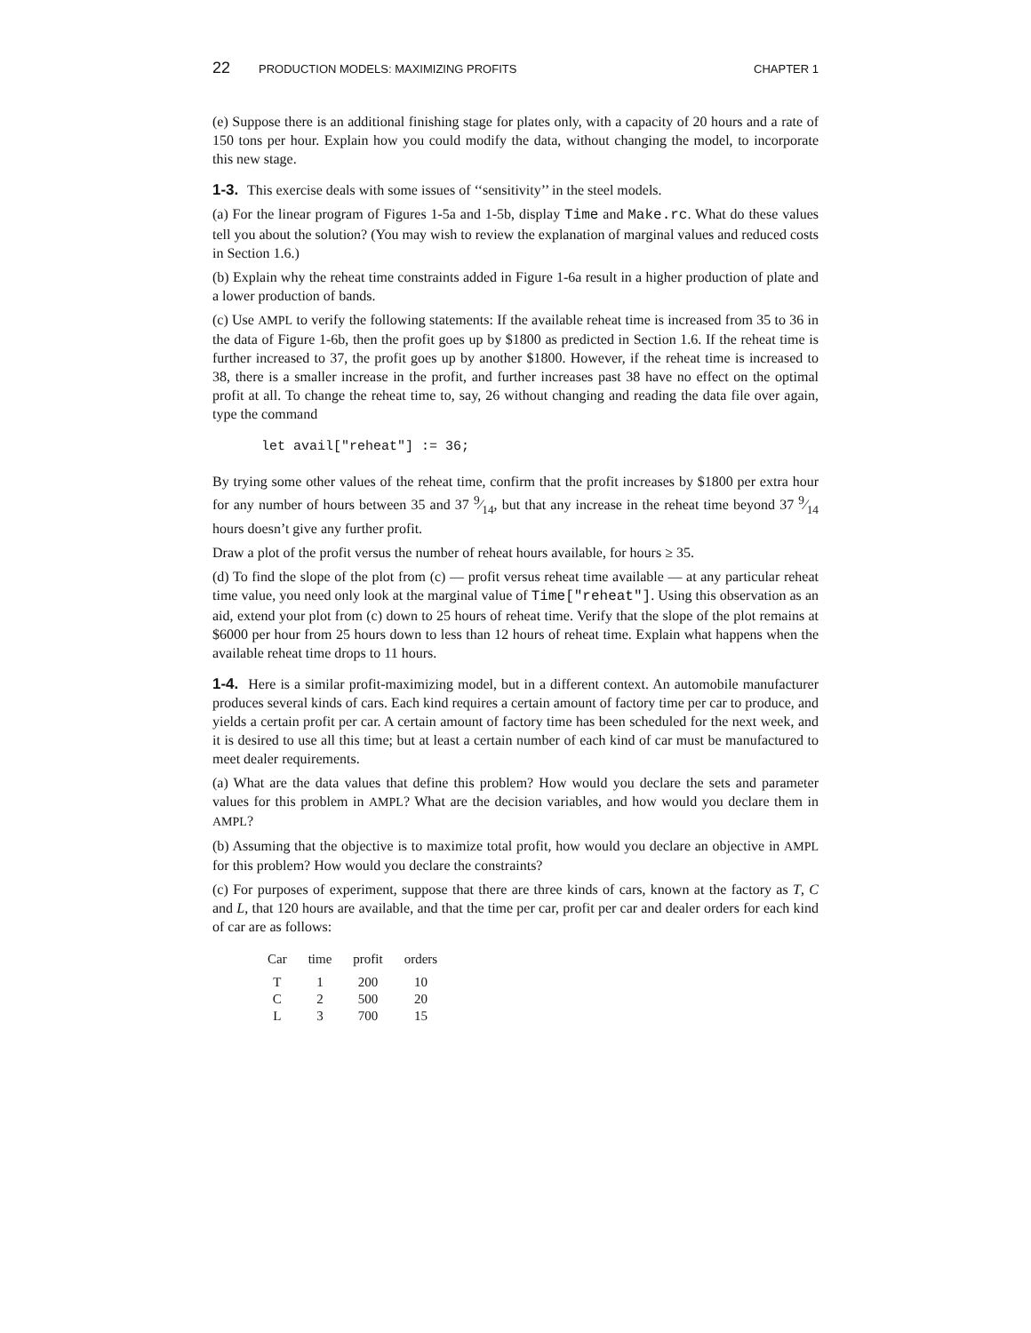22 PRODUCTION MODELS: MAXIMIZING PROFITS CHAPTER 1
(e) Suppose there is an additional finishing stage for plates only, with a capacity of 20 hours and a rate of 150 tons per hour. Explain how you could modify the data, without changing the model, to incorporate this new stage.
1-3. This exercise deals with some issues of ‘‘sensitivity’’ in the steel models.
(a) For the linear program of Figures 1-5a and 1-5b, display Time and Make.rc. What do these values tell you about the solution? (You may wish to review the explanation of marginal values and reduced costs in Section 1.6.)
(b) Explain why the reheat time constraints added in Figure 1-6a result in a higher production of plate and a lower production of bands.
(c) Use AMPL to verify the following statements: If the available reheat time is increased from 35 to 36 in the data of Figure 1-6b, then the profit goes up by $1800 as predicted in Section 1.6. If the reheat time is further increased to 37, the profit goes up by another $1800. However, if the reheat time is increased to 38, there is a smaller increase in the profit, and further increases past 38 have no effect on the optimal profit at all. To change the reheat time to, say, 26 without changing and reading the data file over again, type the command
let avail["reheat"] := 36;
By trying some other values of the reheat time, confirm that the profit increases by $1800 per extra hour for any number of hours between 35 and 37 9⁄14, but that any increase in the reheat time beyond 37 9⁄14 hours doesn’t give any further profit.
Draw a plot of the profit versus the number of reheat hours available, for hours ≥ 35.
(d) To find the slope of the plot from (c) — profit versus reheat time available — at any particular reheat time value, you need only look at the marginal value of Time["reheat"]. Using this observation as an aid, extend your plot from (c) down to 25 hours of reheat time. Verify that the slope of the plot remains at $6000 per hour from 25 hours down to less than 12 hours of reheat time. Explain what happens when the available reheat time drops to 11 hours.
1-4. Here is a similar profit-maximizing model, but in a different context. An automobile manufacturer produces several kinds of cars. Each kind requires a certain amount of factory time per car to produce, and yields a certain profit per car. A certain amount of factory time has been scheduled for the next week, and it is desired to use all this time; but at least a certain number of each kind of car must be manufactured to meet dealer requirements.
(a) What are the data values that define this problem? How would you declare the sets and parameter values for this problem in AMPL? What are the decision variables, and how would you declare them in AMPL?
(b) Assuming that the objective is to maximize total profit, how would you declare an objective in AMPL for this problem? How would you declare the constraints?
(c) For purposes of experiment, suppose that there are three kinds of cars, known at the factory as T, C and L, that 120 hours are available, and that the time per car, profit per car and dealer orders for each kind of car are as follows:
| Car | time | profit | orders |
| --- | --- | --- | --- |
| T | 1 | 200 | 10 |
| C | 2 | 500 | 20 |
| L | 3 | 700 | 15 |